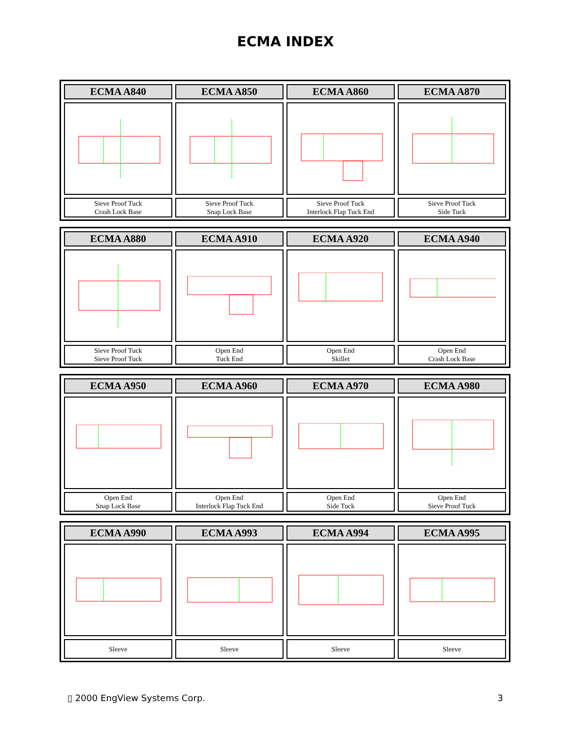ECMA INDEX
| ECMA A840 | ECMA A850 | ECMA A860 | ECMA A870 |
| --- | --- | --- | --- |
| Sieve Proof Tuck Crash Lock Base | Sieve Proof Tuck Snap Lock Base | Sieve Proof Tuck Interlock Flap Tuck End | Sieve Proof Tuck Side Tuck |
| ECMA A880 | ECMA A910 | ECMA A920 | ECMA A940 |
| --- | --- | --- | --- |
| Sieve Proof Tuck Sieve Proof Tuck | Open End Tuck End | Open End Skillet | Open End Crash Lock Base |
| ECMA A950 | ECMA A960 | ECMA A970 | ECMA A980 |
| --- | --- | --- | --- |
| Open End Snap Lock Base | Open End Interlock Flap Tuck End | Open End Side Tuck | Open End Sieve Proof Tuck |
| ECMA A990 | ECMA A993 | ECMA A994 | ECMA A995 |
| --- | --- | --- | --- |
| Sleeve | Sleeve | Sleeve | Sleeve |
▯ 2000 EngView Systems Corp. 3